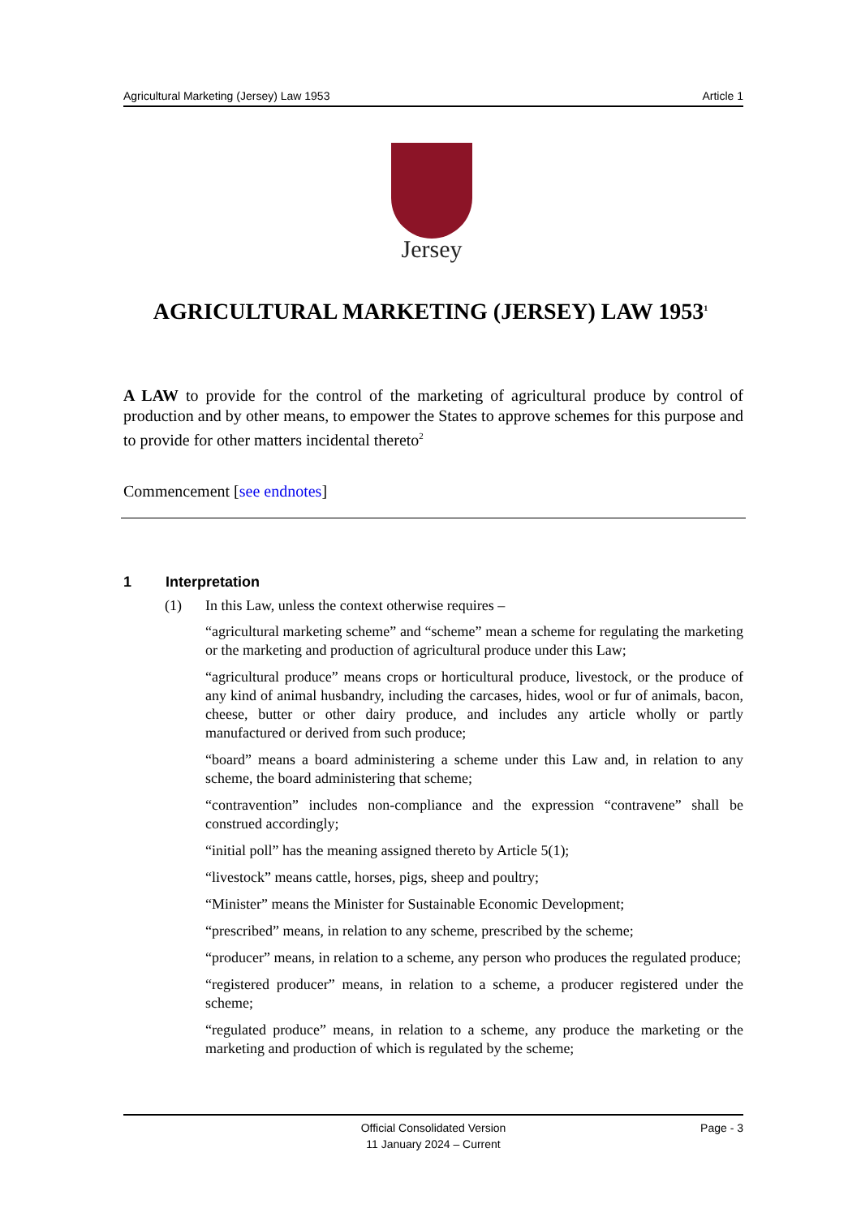Agricultural Marketing (Jersey) Law 1953 Article 1
Jersey
AGRICULTURAL MARKETING (JERSEY) LAW 1953<sup>1</sup>
A LAW to provide for the control of the marketing of agricultural produce by control of production and by other means, to empower the States to approve schemes for this purpose and to provide for other matters incidental thereto<sup>2</sup>
Commencement [see endnotes]
1 Interpretation
(1) In this Law, unless the context otherwise requires –
“agricultural marketing scheme” and “scheme” mean a scheme for regulating the marketing or the marketing and production of agricultural produce under this Law;
“agricultural produce” means crops or horticultural produce, livestock, or the produce of any kind of animal husbandry, including the carcases, hides, wool or fur of animals, bacon, cheese, butter or other dairy produce, and includes any article wholly or partly manufactured or derived from such produce;
“board” means a board administering a scheme under this Law and, in relation to any scheme, the board administering that scheme;
“contravention” includes non-compliance and the expression “contravene” shall be construed accordingly;
“initial poll” has the meaning assigned thereto by Article 5(1);
“livestock” means cattle, horses, pigs, sheep and poultry;
“Minister” means the Minister for Sustainable Economic Development;
“prescribed” means, in relation to any scheme, prescribed by the scheme;
“producer” means, in relation to a scheme, any person who produces the regulated produce;
“registered producer” means, in relation to a scheme, a producer registered under the scheme;
“regulated produce” means, in relation to a scheme, any produce the marketing or the marketing and production of which is regulated by the scheme;
Page - 3
Official Consolidated Version
11 January 2024 – Current